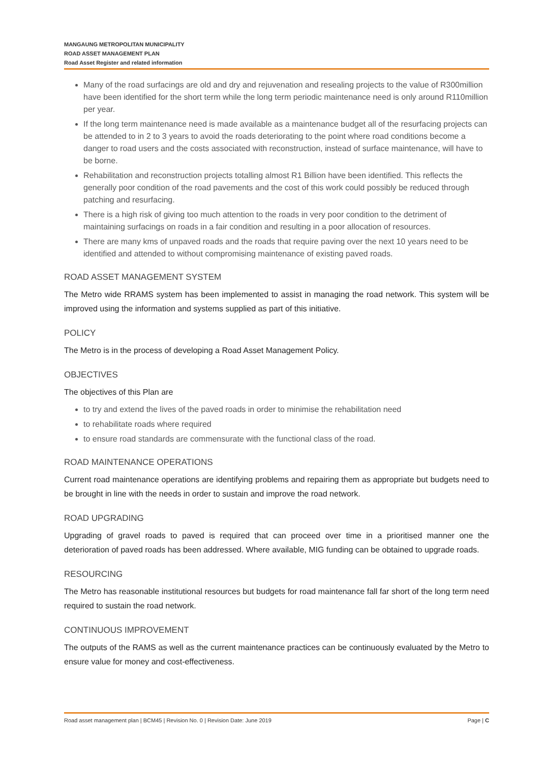MANGAUNG METROPOLITAN MUNICIPALITY
ROAD ASSET MANAGEMENT PLAN
Road Asset Register and related information
Many of the road surfacings are old and dry and rejuvenation and resealing projects to the value of R300million have been identified for the short term while the long term periodic maintenance need is only around R110million per year.
If the long term maintenance need is made available as a maintenance budget all of the resurfacing projects can be attended to in 2 to 3 years to avoid the roads deteriorating to the point where road conditions become a danger to road users and the costs associated with reconstruction, instead of surface maintenance, will have to be borne.
Rehabilitation and reconstruction projects totalling almost R1 Billion have been identified. This reflects the generally poor condition of the road pavements and the cost of this work could possibly be reduced through patching and resurfacing.
There is a high risk of giving too much attention to the roads in very poor condition to the detriment of maintaining surfacings on roads in a fair condition and resulting in a poor allocation of resources.
There are many kms of unpaved roads and the roads that require paving over the next 10 years need to be identified and attended to without compromising maintenance of existing paved roads.
ROAD ASSET MANAGEMENT SYSTEM
The Metro wide RRAMS system has been implemented to assist in managing the road network. This system will be improved using the information and systems supplied as part of this initiative.
POLICY
The Metro is in the process of developing a Road Asset Management Policy.
OBJECTIVES
The objectives of this Plan are
to try and extend the lives of the paved roads in order to minimise the rehabilitation need
to rehabilitate roads where required
to ensure road standards are commensurate with the functional class of the road.
ROAD MAINTENANCE OPERATIONS
Current road maintenance operations are identifying problems and repairing them as appropriate but budgets need to be brought in line with the needs in order to sustain and improve the road network.
ROAD UPGRADING
Upgrading of gravel roads to paved is required that can proceed over time in a prioritised manner one the deterioration of paved roads has been addressed. Where available, MIG funding can be obtained to upgrade roads.
RESOURCING
The Metro has reasonable institutional resources but budgets for road maintenance fall far short of the long term need required to sustain the road network.
CONTINUOUS IMPROVEMENT
The outputs of the RAMS as well as the current maintenance practices can be continuously evaluated by the Metro to ensure value for money and cost-effectiveness.
Road asset management plan | BCM45 | Revision No. 0 | Revision Date: June 2019 Page | C